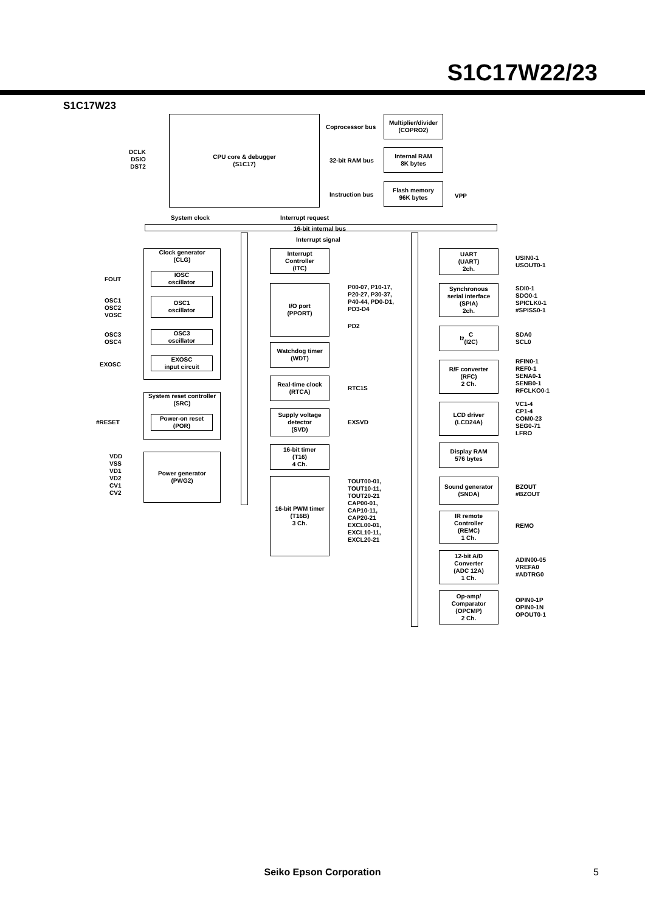S1C17W22/23
S1C17W23
CPU core & debugger
(S1C17)
DCLK
DSIO
DST2
Coprocessor bus
32-bit RAM bus
Instruction bus
Multiplier/divider
(COPRO2)
Internal RAM
8K bytes
Flash memory
96K bytes
VPP
System clock Interrupt request
16-bit internal bus
Interrupt signal
Clock generator
(CLG)
IOSC
oscillator
OSC1
oscillator
OSC3
oscillator
EXOSC
input circuit
FOUT
OSC1
OSC2
VOSC
OSC3
OSC4
EXOSC
System reset controller
(SRC)
Power-on reset
(POR)
#RESET
Power generator
(PWG2)
VDD
VSS
VD1
VD2
CV1
CV2
Interrupt
Controller
(ITC)
I/O port
(PPORT)
P00-07, P10-17,
P20-27, P30-37,
P40-44, PD0-D1,
PD3-D4
PD2
Watchdog timer
(WDT)
Real-time clock
(RTCA)
RTC1S
Supply voltage
detector
(SVD)
EXSVD
16-bit timer
(T16)
4 Ch.
16-bit PWM timer
(T16B)
3 Ch.
TOUT00-01,
TOUT10-11,
TOUT20-21
CAP00-01,
CAP10-11,
CAP20-21
EXCL00-01,
EXCL10-11,
EXCL20-21
UART
(UART)
2ch.
USIN0-1
USOUT0-1
Synchronous
serial interface
(SPIA)
2ch.
SDI0-1
SDO0-1
SPICLK0-1
#SPISS0-1
I<sup>2</sup>C
(I2C)
SDA0
SCL0
R/F converter
(RFC)
2 Ch.
RFIN0-1
REF0-1
SENA0-1
SENB0-1
RFCLKO0-1
LCD driver
(LCD24A)
VC1-4
CP1-4
COM0-23
SEG0-71
LFRO
Display RAM
576 bytes
Sound generator
(SNDA)
BZOUT
#BZOUT
IR remote
Controller
(REMC)
1 Ch.
REMO
12-bit A/D
Converter
(ADC 12A)
1 Ch.
ADIN00-05
VREFA0
#ADTRG0
Op-amp/
Comparator
(OPCMP)
2 Ch.
OPIN0-1P
OPIN0-1N
OPOUT0-1
Seiko Epson Corporation 5